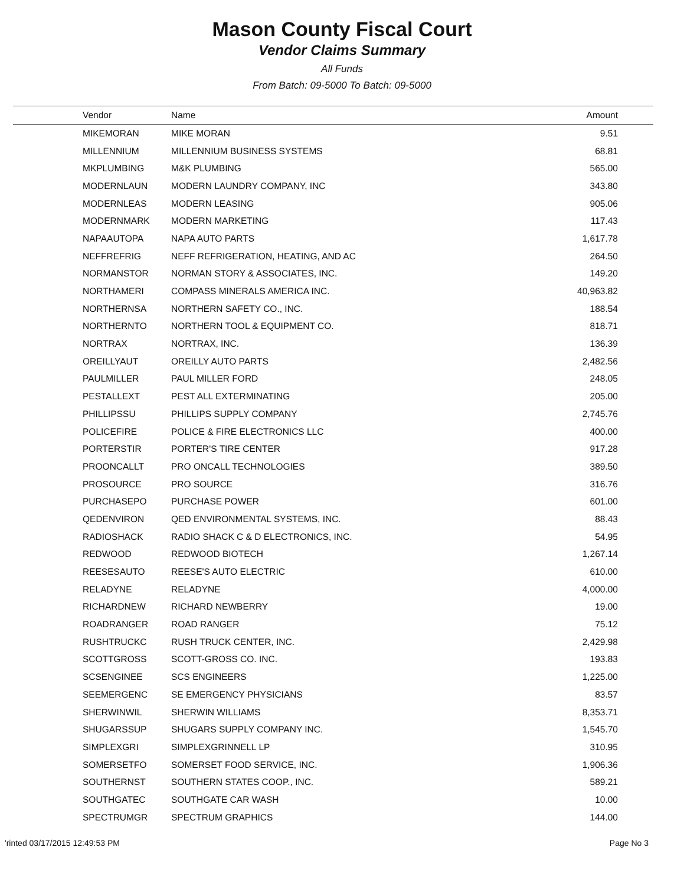Mason County Fiscal Court
Vendor Claims Summary
All Funds
From Batch: 09-5000 To Batch: 09-5000
| Vendor | Name | Amount |
| --- | --- | --- |
| MIKEMORAN | MIKE MORAN | 9.51 |
| MILLENNIUM | MILLENNIUM BUSINESS SYSTEMS | 68.81 |
| MKPLUMBING | M&K PLUMBING | 565.00 |
| MODERNLAUN | MODERN LAUNDRY COMPANY, INC | 343.80 |
| MODERNLEAS | MODERN LEASING | 905.06 |
| MODERNMARK | MODERN MARKETING | 117.43 |
| NAPAAUTOPA | NAPA AUTO PARTS | 1,617.78 |
| NEFFREFRIG | NEFF REFRIGERATION, HEATING, AND AC | 264.50 |
| NORMANSTOR | NORMAN STORY & ASSOCIATES, INC. | 149.20 |
| NORTHAMERI | COMPASS MINERALS AMERICA INC. | 40,963.82 |
| NORTHERNSA | NORTHERN SAFETY CO., INC. | 188.54 |
| NORTHERNTO | NORTHERN TOOL & EQUIPMENT CO. | 818.71 |
| NORTRAX | NORTRAX, INC. | 136.39 |
| OREILLYAUT | OREILLY AUTO PARTS | 2,482.56 |
| PAULMILLER | PAUL MILLER FORD | 248.05 |
| PESTALLEXT | PEST ALL EXTERMINATING | 205.00 |
| PHILLIPSSU | PHILLIPS SUPPLY COMPANY | 2,745.76 |
| POLICEFIRE | POLICE & FIRE ELECTRONICS LLC | 400.00 |
| PORTERSTIR | PORTER'S TIRE CENTER | 917.28 |
| PROONCALLT | PRO ONCALL TECHNOLOGIES | 389.50 |
| PROSOURCE | PRO SOURCE | 316.76 |
| PURCHASEPO | PURCHASE POWER | 601.00 |
| QEDENVIRON | QED ENVIRONMENTAL SYSTEMS, INC. | 88.43 |
| RADIOSHACK | RADIO SHACK C & D ELECTRONICS, INC. | 54.95 |
| REDWOOD | REDWOOD BIOTECH | 1,267.14 |
| REESESAUTO | REESE'S AUTO ELECTRIC | 610.00 |
| RELADYNE | RELADYNE | 4,000.00 |
| RICHARDNEW | RICHARD NEWBERRY | 19.00 |
| ROADRANGER | ROAD RANGER | 75.12 |
| RUSHTRUCKC | RUSH TRUCK CENTER, INC. | 2,429.98 |
| SCOTTGROSS | SCOTT-GROSS CO. INC. | 193.83 |
| SCSENGINEE | SCS ENGINEERS | 1,225.00 |
| SEEMERGENC | SE EMERGENCY PHYSICIANS | 83.57 |
| SHERWINWIL | SHERWIN WILLIAMS | 8,353.71 |
| SHUGARSSUP | SHUGARS SUPPLY COMPANY INC. | 1,545.70 |
| SIMPLEXGRI | SIMPLEXGRINNELL LP | 310.95 |
| SOMERSETFO | SOMERSET FOOD SERVICE, INC. | 1,906.36 |
| SOUTHERNST | SOUTHERN STATES COOP., INC. | 589.21 |
| SOUTHGATEC | SOUTHGATE CAR WASH | 10.00 |
| SPECTRUMGR | SPECTRUM GRAPHICS | 144.00 |
'rinted 03/17/2015 12:49:53 PM Page No 3